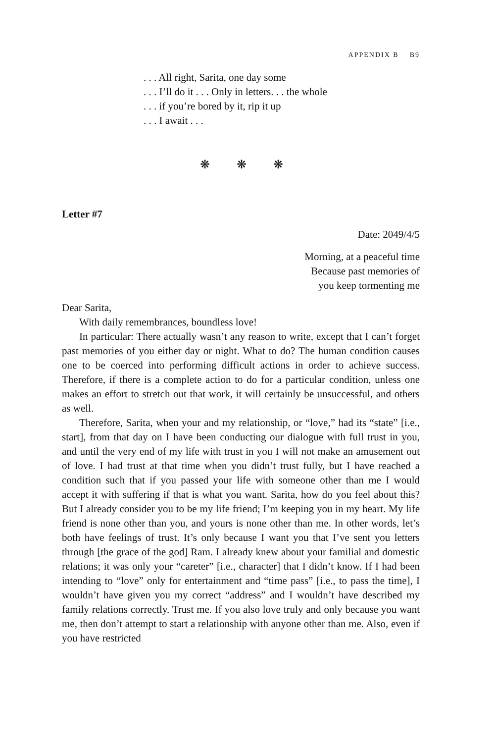APPENDIX B B9
. . . All right, Sarita, one day some
. . . I’ll do it . . . Only in letters. . . the whole
. . . if you’re bored by it, rip it up
. . . I await . . .
❋ ❋ ❋
Letter #7
Date: 2049/4/5
Morning, at a peaceful time
Because past memories of
you keep tormenting me
Dear Sarita,
With daily remembrances, boundless love!
In particular: There actually wasn’t any reason to write, except that I can’t forget past memories of you either day or night. What to do? The human condition causes one to be coerced into performing difficult actions in order to achieve success. Therefore, if there is a complete action to do for a particular condition, unless one makes an effort to stretch out that work, it will certainly be unsuccessful, and others as well.
Therefore, Sarita, when your and my relationship, or “love,” had its “state” [i.e., start], from that day on I have been conducting our dialogue with full trust in you, and until the very end of my life with trust in you I will not make an amusement out of love. I had trust at that time when you didn’t trust fully, but I have reached a condition such that if you passed your life with someone other than me I would accept it with suffering if that is what you want. Sarita, how do you feel about this? But I already consider you to be my life friend; I’m keeping you in my heart. My life friend is none other than you, and yours is none other than me. In other words, let’s both have feelings of trust. It’s only because I want you that I’ve sent you letters through [the grace of the god] Ram. I already knew about your familial and domestic relations; it was only your “careter” [i.e., character] that I didn’t know. If I had been intending to “love” only for entertainment and “time pass” [i.e., to pass the time], I wouldn’t have given you my correct “address” and I wouldn’t have described my family relations correctly. Trust me. If you also love truly and only because you want me, then don’t attempt to start a relationship with anyone other than me. Also, even if you have restricted